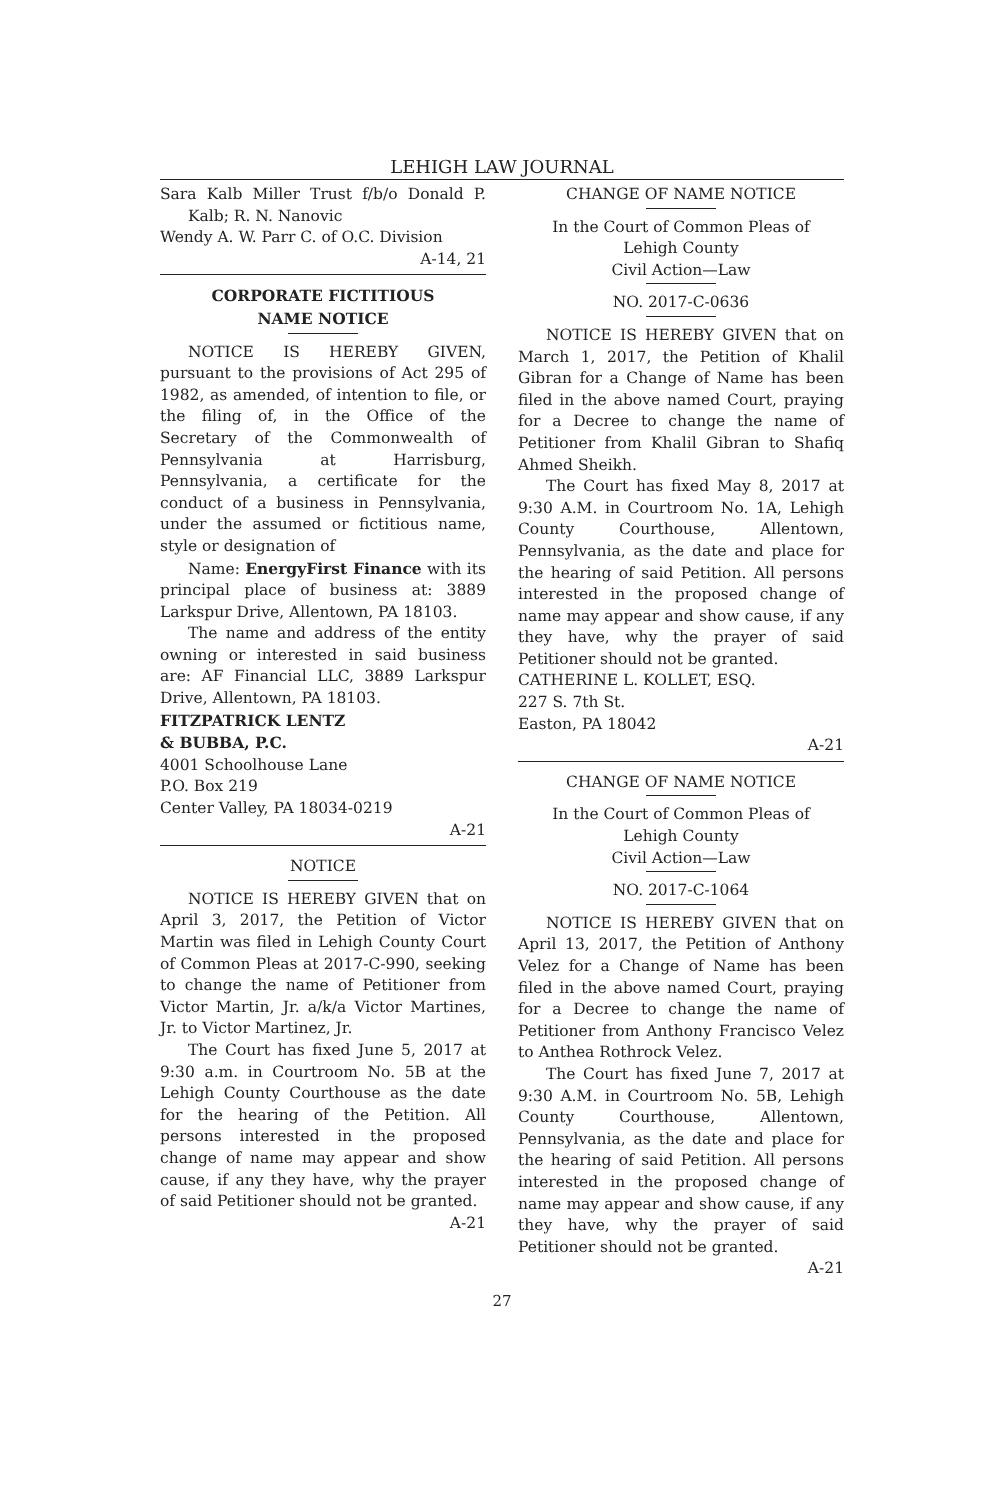LEHIGH LAW JOURNAL
Sara Kalb Miller Trust f/b/o Donald P. Kalb; R. N. Nanovic
Wendy A. W. Parr C. of O.C. Division
A-14, 21
CORPORATE FICTITIOUS
NAME NOTICE
NOTICE IS HEREBY GIVEN, pursuant to the provisions of Act 295 of 1982, as amended, of intention to file, or the filing of, in the Office of the Secretary of the Commonwealth of Pennsylvania at Harrisburg, Pennsylvania, a certificate for the conduct of a business in Pennsylvania, under the assumed or fictitious name, style or designation of
Name: EnergyFirst Finance with its principal place of business at: 3889 Larkspur Drive, Allentown, PA 18103.
The name and address of the entity owning or interested in said business are: AF Financial LLC, 3889 Larkspur Drive, Allentown, PA 18103.
FITZPATRICK LENTZ
& BUBBA, P.C.
4001 Schoolhouse Lane
P.O. Box 219
Center Valley, PA 18034-0219
A-21
NOTICE
NOTICE IS HEREBY GIVEN that on April 3, 2017, the Petition of Victor Martin was filed in Lehigh County Court of Common Pleas at 2017-C-990, seeking to change the name of Petitioner from Victor Martin, Jr. a/k/a Victor Martines, Jr. to Victor Martinez, Jr.
The Court has fixed June 5, 2017 at 9:30 a.m. in Courtroom No. 5B at the Lehigh County Courthouse as the date for the hearing of the Petition. All persons interested in the proposed change of name may appear and show cause, if any they have, why the prayer of said Petitioner should not be granted.
A-21
CHANGE OF NAME NOTICE
In the Court of Common Pleas of
Lehigh County
Civil Action—Law
NO. 2017-C-0636
NOTICE IS HEREBY GIVEN that on March 1, 2017, the Petition of Khalil Gibran for a Change of Name has been filed in the above named Court, praying for a Decree to change the name of Petitioner from Khalil Gibran to Shafiq Ahmed Sheikh.
The Court has fixed May 8, 2017 at 9:30 A.M. in Courtroom No. 1A, Lehigh County Courthouse, Allentown, Pennsylvania, as the date and place for the hearing of said Petition. All persons interested in the proposed change of name may appear and show cause, if any they have, why the prayer of said Petitioner should not be granted.
CATHERINE L. KOLLET, ESQ.
227 S. 7th St.
Easton, PA 18042
A-21
CHANGE OF NAME NOTICE
In the Court of Common Pleas of
Lehigh County
Civil Action—Law
NO. 2017-C-1064
NOTICE IS HEREBY GIVEN that on April 13, 2017, the Petition of Anthony Velez for a Change of Name has been filed in the above named Court, praying for a Decree to change the name of Petitioner from Anthony Francisco Velez to Anthea Rothrock Velez.
The Court has fixed June 7, 2017 at 9:30 A.M. in Courtroom No. 5B, Lehigh County Courthouse, Allentown, Pennsylvania, as the date and place for the hearing of said Petition. All persons interested in the proposed change of name may appear and show cause, if any they have, why the prayer of said Petitioner should not be granted.
A-21
27